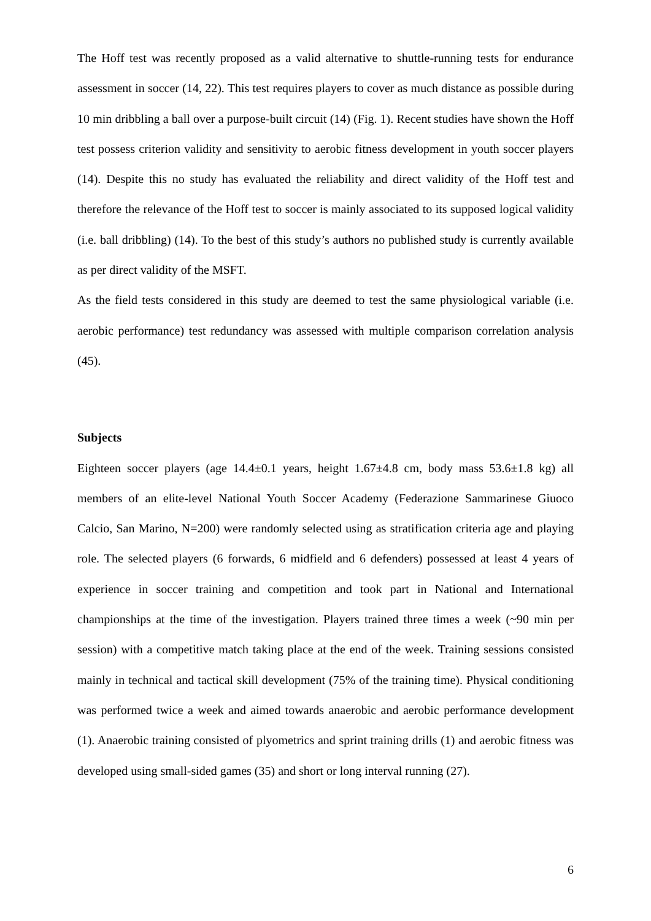The Hoff test was recently proposed as a valid alternative to shuttle-running tests for endurance assessment in soccer (14, 22). This test requires players to cover as much distance as possible during 10 min dribbling a ball over a purpose-built circuit (14) (Fig. 1). Recent studies have shown the Hoff test possess criterion validity and sensitivity to aerobic fitness development in youth soccer players (14). Despite this no study has evaluated the reliability and direct validity of the Hoff test and therefore the relevance of the Hoff test to soccer is mainly associated to its supposed logical validity (i.e. ball dribbling) (14). To the best of this study’s authors no published study is currently available as per direct validity of the MSFT.
As the field tests considered in this study are deemed to test the same physiological variable (i.e. aerobic performance) test redundancy was assessed with multiple comparison correlation analysis (45).
Subjects
Eighteen soccer players (age 14.4±0.1 years, height 1.67±4.8 cm, body mass 53.6±1.8 kg) all members of an elite-level National Youth Soccer Academy (Federazione Sammarinese Giuoco Calcio, San Marino, N=200) were randomly selected using as stratification criteria age and playing role. The selected players (6 forwards, 6 midfield and 6 defenders) possessed at least 4 years of experience in soccer training and competition and took part in National and International championships at the time of the investigation. Players trained three times a week (~90 min per session) with a competitive match taking place at the end of the week. Training sessions consisted mainly in technical and tactical skill development (75% of the training time). Physical conditioning was performed twice a week and aimed towards anaerobic and aerobic performance development (1). Anaerobic training consisted of plyometrics and sprint training drills (1) and aerobic fitness was developed using small-sided games (35) and short or long interval running (27).
6